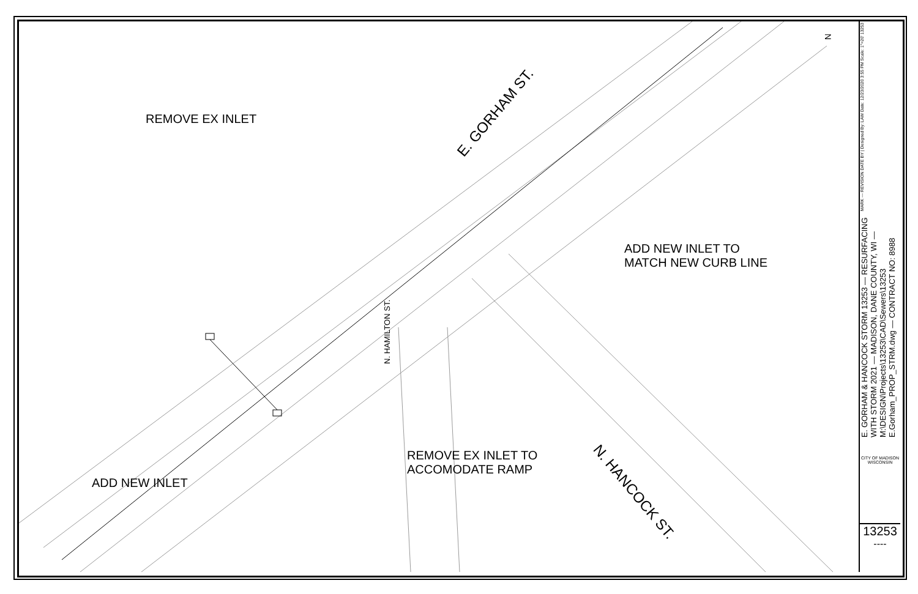REMOVE EX INLET
ADD NEW INLET TO
MATCH NEW CURB LINE
REMOVE EX INLET TO
ACCOMODATE RAMP
ADD NEW INLET
E. GORHAM ST.
N. HAMILTON ST.
N. HANCOCK ST.
N
MARK --- REVISION DATE BY | Designed By: LAW Date: 12/23/2020 3:55 PM Scale: 1"=20' 13253
E. GORHAM & HANCOCK STORM 13253 — RESURFACING WITH STORM 2021 — MADISON, DANE COUNTY, WI — M:\DESIGN\Projects\13253\CAD\Sewers\13253 E.Gorham_PROP_STRM.dwg — CONTRACT NO: 8988
CITY OF MADISON WISCONSIN
13253
----